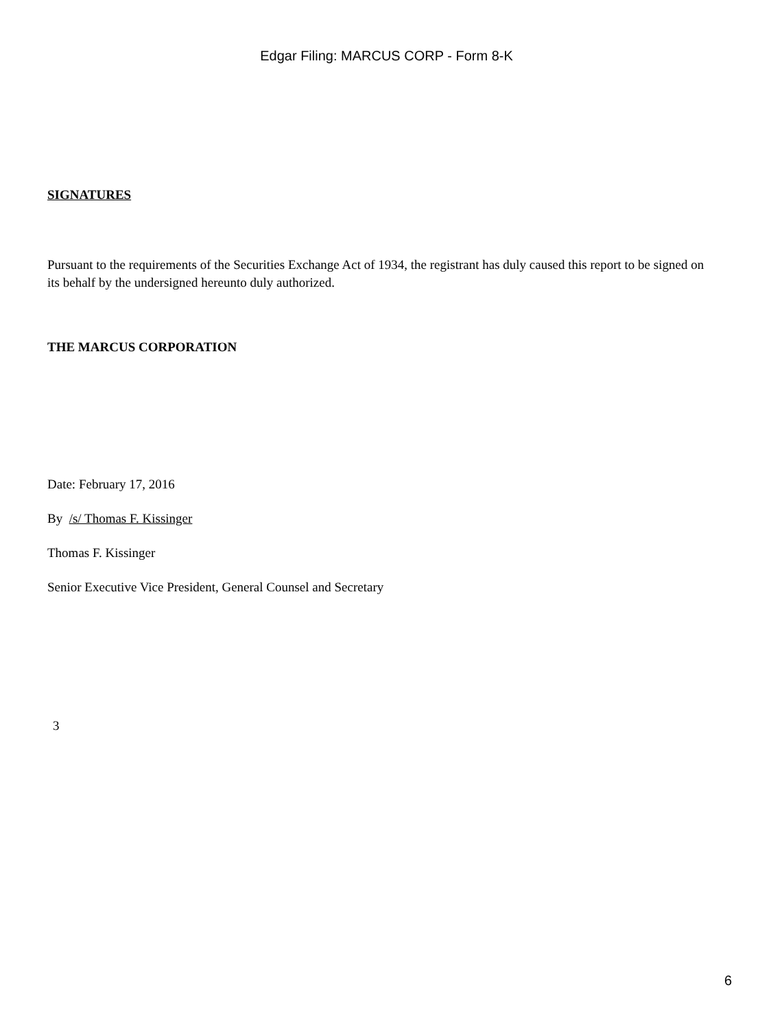Edgar Filing: MARCUS CORP - Form 8-K
SIGNATURES
Pursuant to the requirements of the Securities Exchange Act of 1934, the registrant has duly caused this report to be signed on its behalf by the undersigned hereunto duly authorized.
THE MARCUS CORPORATION
Date: February 17, 2016
By /s/ Thomas F. Kissinger
Thomas F. Kissinger
Senior Executive Vice President, General Counsel and Secretary
3
6